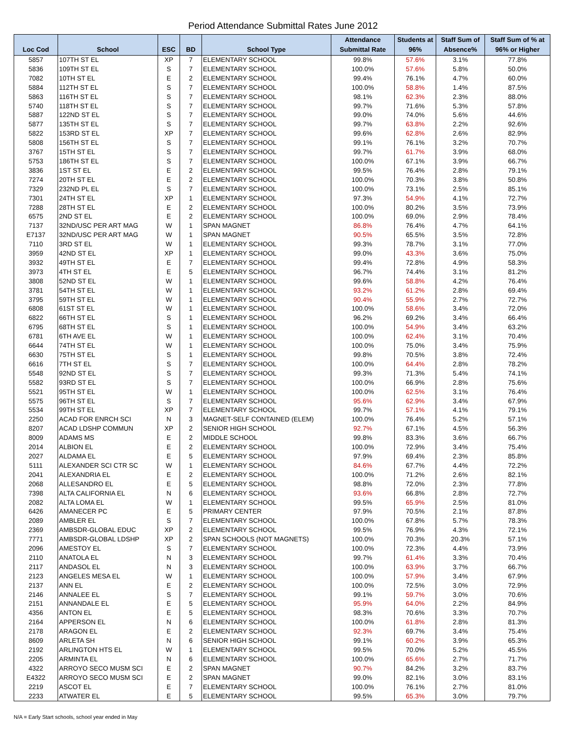Period Attendance Submittal Rates June 2012
| Loc Cod | School | ESC | BD | School Type | Attendance Submittal Rate | Students at 96% | Staff Sum of Absence% | Staff Sum of % at 96% or Higher |
| --- | --- | --- | --- | --- | --- | --- | --- | --- |
| 5857 | 107TH ST EL | XP | 7 | ELEMENTARY SCHOOL | 99.8% | 57.6% | 3.1% | 77.8% |
| 5836 | 109TH ST EL | S | 7 | ELEMENTARY SCHOOL | 100.0% | 57.6% | 5.8% | 50.0% |
| 7082 | 10TH ST EL | E | 2 | ELEMENTARY SCHOOL | 99.4% | 76.1% | 4.7% | 60.0% |
| 5884 | 112TH ST EL | S | 7 | ELEMENTARY SCHOOL | 100.0% | 58.8% | 1.4% | 87.5% |
| 5863 | 116TH ST EL | S | 7 | ELEMENTARY SCHOOL | 98.1% | 62.3% | 2.3% | 88.0% |
| 5740 | 118TH ST EL | S | 7 | ELEMENTARY SCHOOL | 99.7% | 71.6% | 5.3% | 57.8% |
| 5887 | 122ND ST EL | S | 7 | ELEMENTARY SCHOOL | 99.0% | 74.0% | 5.6% | 44.6% |
| 5877 | 135TH ST EL | S | 7 | ELEMENTARY SCHOOL | 99.7% | 63.8% | 2.2% | 92.6% |
| 5822 | 153RD ST EL | XP | 7 | ELEMENTARY SCHOOL | 99.6% | 62.8% | 2.6% | 82.9% |
| 5808 | 156TH ST EL | S | 7 | ELEMENTARY SCHOOL | 99.1% | 76.1% | 3.2% | 70.7% |
| 3767 | 15TH ST EL | S | 7 | ELEMENTARY SCHOOL | 99.7% | 61.7% | 3.9% | 68.0% |
| 5753 | 186TH ST EL | S | 7 | ELEMENTARY SCHOOL | 100.0% | 67.1% | 3.9% | 66.7% |
| 3836 | 1ST ST EL | E | 2 | ELEMENTARY SCHOOL | 99.5% | 76.4% | 2.8% | 79.1% |
| 7274 | 20TH ST EL | E | 2 | ELEMENTARY SCHOOL | 100.0% | 70.3% | 3.8% | 50.8% |
| 7329 | 232ND PL EL | S | 7 | ELEMENTARY SCHOOL | 100.0% | 73.1% | 2.5% | 85.1% |
| 7301 | 24TH ST EL | XP | 1 | ELEMENTARY SCHOOL | 97.3% | 54.9% | 4.1% | 72.7% |
| 7288 | 28TH ST EL | E | 2 | ELEMENTARY SCHOOL | 100.0% | 80.2% | 3.5% | 73.9% |
| 6575 | 2ND ST EL | E | 2 | ELEMENTARY SCHOOL | 100.0% | 69.0% | 2.9% | 78.4% |
| 7137 | 32ND/USC PER ART MAG | W | 1 | SPAN MAGNET | 86.8% | 76.4% | 4.7% | 64.1% |
| E7137 | 32ND/USC PER ART MAG | W | 1 | SPAN MAGNET | 90.5% | 65.5% | 3.5% | 72.8% |
| 7110 | 3RD ST EL | W | 1 | ELEMENTARY SCHOOL | 99.3% | 78.7% | 3.1% | 77.0% |
| 3959 | 42ND ST EL | XP | 1 | ELEMENTARY SCHOOL | 99.0% | 43.3% | 3.6% | 75.0% |
| 3932 | 49TH ST EL | E | 7 | ELEMENTARY SCHOOL | 99.4% | 72.8% | 4.9% | 58.3% |
| 3973 | 4TH ST EL | E | 5 | ELEMENTARY SCHOOL | 96.7% | 74.4% | 3.1% | 81.2% |
| 3808 | 52ND ST EL | W | 1 | ELEMENTARY SCHOOL | 99.6% | 58.8% | 4.2% | 76.4% |
| 3781 | 54TH ST EL | W | 1 | ELEMENTARY SCHOOL | 93.2% | 61.2% | 2.8% | 69.4% |
| 3795 | 59TH ST EL | W | 1 | ELEMENTARY SCHOOL | 90.4% | 55.9% | 2.7% | 72.7% |
| 6808 | 61ST ST EL | W | 1 | ELEMENTARY SCHOOL | 100.0% | 58.6% | 3.4% | 72.0% |
| 6822 | 66TH ST EL | S | 1 | ELEMENTARY SCHOOL | 96.2% | 69.2% | 3.4% | 66.4% |
| 6795 | 68TH ST EL | S | 1 | ELEMENTARY SCHOOL | 100.0% | 54.9% | 3.4% | 63.2% |
| 6781 | 6TH AVE EL | W | 1 | ELEMENTARY SCHOOL | 100.0% | 62.4% | 3.1% | 70.4% |
| 6644 | 74TH ST EL | W | 1 | ELEMENTARY SCHOOL | 100.0% | 75.0% | 3.4% | 75.9% |
| 6630 | 75TH ST EL | S | 1 | ELEMENTARY SCHOOL | 99.8% | 70.5% | 3.8% | 72.4% |
| 6616 | 7TH ST EL | S | 7 | ELEMENTARY SCHOOL | 100.0% | 64.4% | 2.8% | 78.2% |
| 5548 | 92ND ST EL | S | 7 | ELEMENTARY SCHOOL | 99.3% | 71.3% | 5.4% | 74.1% |
| 5582 | 93RD ST EL | S | 7 | ELEMENTARY SCHOOL | 100.0% | 66.9% | 2.8% | 75.6% |
| 5521 | 95TH ST EL | W | 1 | ELEMENTARY SCHOOL | 100.0% | 62.5% | 3.1% | 76.4% |
| 5575 | 96TH ST EL | S | 7 | ELEMENTARY SCHOOL | 95.6% | 62.9% | 3.4% | 67.9% |
| 5534 | 99TH ST EL | XP | 7 | ELEMENTARY SCHOOL | 99.7% | 57.1% | 4.1% | 79.1% |
| 2250 | ACAD FOR ENRCH SCI | N | 3 | MAGNET-SELF CONTAINED (ELEM) | 100.0% | 76.4% | 5.2% | 57.1% |
| 8207 | ACAD LDSHP COMMUN | XP | 2 | SENIOR HIGH SCHOOL | 92.7% | 67.1% | 4.5% | 56.3% |
| 8009 | ADAMS MS | E | 2 | MIDDLE SCHOOL | 99.8% | 83.3% | 3.6% | 66.7% |
| 2014 | ALBION EL | E | 2 | ELEMENTARY SCHOOL | 100.0% | 72.9% | 3.4% | 75.4% |
| 2027 | ALDAMA EL | E | 5 | ELEMENTARY SCHOOL | 97.9% | 69.4% | 2.3% | 85.8% |
| 5111 | ALEXANDER SCI CTR SC | W | 1 | ELEMENTARY SCHOOL | 84.6% | 67.7% | 4.4% | 72.2% |
| 2041 | ALEXANDRIA EL | E | 2 | ELEMENTARY SCHOOL | 100.0% | 71.2% | 2.6% | 82.1% |
| 2068 | ALLESANDRO EL | E | 5 | ELEMENTARY SCHOOL | 98.8% | 72.0% | 2.3% | 77.8% |
| 7398 | ALTA CALIFORNIA EL | N | 6 | ELEMENTARY SCHOOL | 93.6% | 66.8% | 2.8% | 72.7% |
| 2082 | ALTA LOMA EL | W | 1 | ELEMENTARY SCHOOL | 99.5% | 65.9% | 2.5% | 81.0% |
| 6426 | AMANECER PC | E | 5 | PRIMARY CENTER | 97.9% | 70.5% | 2.1% | 87.8% |
| 2089 | AMBLER EL | S | 7 | ELEMENTARY SCHOOL | 100.0% | 67.8% | 5.7% | 78.3% |
| 2369 | AMBSDR-GLOBAL EDUC | XP | 2 | ELEMENTARY SCHOOL | 99.5% | 76.9% | 4.3% | 72.1% |
| 7771 | AMBSDR-GLOBAL LDSHP | XP | 2 | SPAN SCHOOLS (NOT MAGNETS) | 100.0% | 70.3% | 20.3% | 57.1% |
| 2096 | AMESTOY EL | S | 7 | ELEMENTARY SCHOOL | 100.0% | 72.3% | 4.4% | 73.9% |
| 2110 | ANATOLA EL | N | 3 | ELEMENTARY SCHOOL | 99.7% | 61.4% | 3.3% | 70.4% |
| 2117 | ANDASOL EL | N | 3 | ELEMENTARY SCHOOL | 100.0% | 63.9% | 3.7% | 66.7% |
| 2123 | ANGELES MESA EL | W | 1 | ELEMENTARY SCHOOL | 100.0% | 57.9% | 3.4% | 67.9% |
| 2137 | ANN EL | E | 2 | ELEMENTARY SCHOOL | 100.0% | 72.5% | 3.0% | 72.9% |
| 2146 | ANNALEE EL | S | 7 | ELEMENTARY SCHOOL | 99.1% | 59.7% | 3.0% | 70.6% |
| 2151 | ANNANDALE EL | E | 5 | ELEMENTARY SCHOOL | 95.9% | 64.0% | 2.2% | 84.9% |
| 4356 | ANTON EL | E | 5 | ELEMENTARY SCHOOL | 98.3% | 70.6% | 3.3% | 70.7% |
| 2164 | APPERSON EL | N | 6 | ELEMENTARY SCHOOL | 100.0% | 61.8% | 2.8% | 81.3% |
| 2178 | ARAGON EL | E | 2 | ELEMENTARY SCHOOL | 92.3% | 69.7% | 3.4% | 75.4% |
| 8609 | ARLETA SH | N | 6 | SENIOR HIGH SCHOOL | 99.1% | 60.2% | 3.9% | 65.3% |
| 2192 | ARLINGTON HTS EL | W | 1 | ELEMENTARY SCHOOL | 99.5% | 70.0% | 5.2% | 45.5% |
| 2205 | ARMINTA EL | N | 6 | ELEMENTARY SCHOOL | 100.0% | 65.6% | 2.7% | 71.7% |
| 4322 | ARROYO SECO MUSM SCI | E | 2 | SPAN MAGNET | 90.7% | 84.2% | 3.2% | 83.7% |
| E4322 | ARROYO SECO MUSM SCI | E | 2 | SPAN MAGNET | 99.0% | 82.1% | 3.0% | 83.1% |
| 2219 | ASCOT EL | E | 7 | ELEMENTARY SCHOOL | 100.0% | 76.1% | 2.7% | 81.0% |
| 2233 | ATWATER EL | E | 5 | ELEMENTARY SCHOOL | 99.5% | 65.3% | 3.0% | 79.7% |
N/A = Early Start schools, school year ended in May